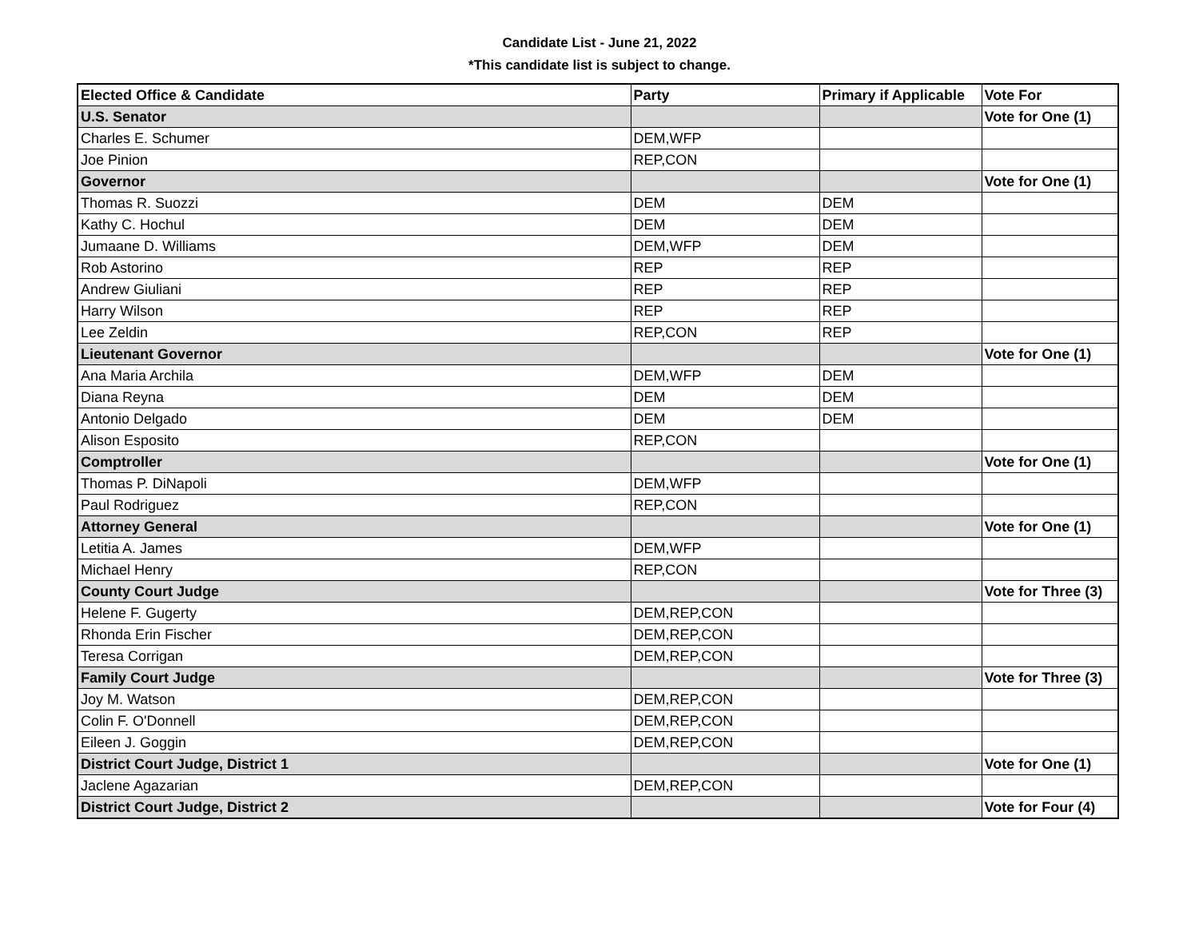Candidate List - June 21, 2022
*This candidate list is subject to change.
| Elected Office & Candidate | Party | Primary if Applicable | Vote For |
| --- | --- | --- | --- |
| U.S. Senator | | | Vote for One (1) |
| Charles E. Schumer | DEM,WFP | | |
| Joe Pinion | REP,CON | | |
| Governor | | | Vote for One (1) |
| Thomas R. Suozzi | DEM | DEM | |
| Kathy C. Hochul | DEM | DEM | |
| Jumaane D. Williams | DEM,WFP | DEM | |
| Rob Astorino | REP | REP | |
| Andrew Giuliani | REP | REP | |
| Harry Wilson | REP | REP | |
| Lee Zeldin | REP,CON | REP | |
| Lieutenant Governor | | | Vote for One (1) |
| Ana Maria Archila | DEM,WFP | DEM | |
| Diana Reyna | DEM | DEM | |
| Antonio Delgado | DEM | DEM | |
| Alison Esposito | REP,CON | | |
| Comptroller | | | Vote for One (1) |
| Thomas P. DiNapoli | DEM,WFP | | |
| Paul Rodriguez | REP,CON | | |
| Attorney General | | | Vote for One (1) |
| Letitia A. James | DEM,WFP | | |
| Michael Henry | REP,CON | | |
| County Court Judge | | | Vote for Three (3) |
| Helene F. Gugerty | DEM,REP,CON | | |
| Rhonda Erin Fischer | DEM,REP,CON | | |
| Teresa Corrigan | DEM,REP,CON | | |
| Family Court Judge | | | Vote for Three (3) |
| Joy M. Watson | DEM,REP,CON | | |
| Colin F. O'Donnell | DEM,REP,CON | | |
| Eileen J. Goggin | DEM,REP,CON | | |
| District Court Judge, District 1 | | | Vote for One (1) |
| Jaclene Agazarian | DEM,REP,CON | | |
| District Court Judge, District 2 | | | Vote for Four (4) |